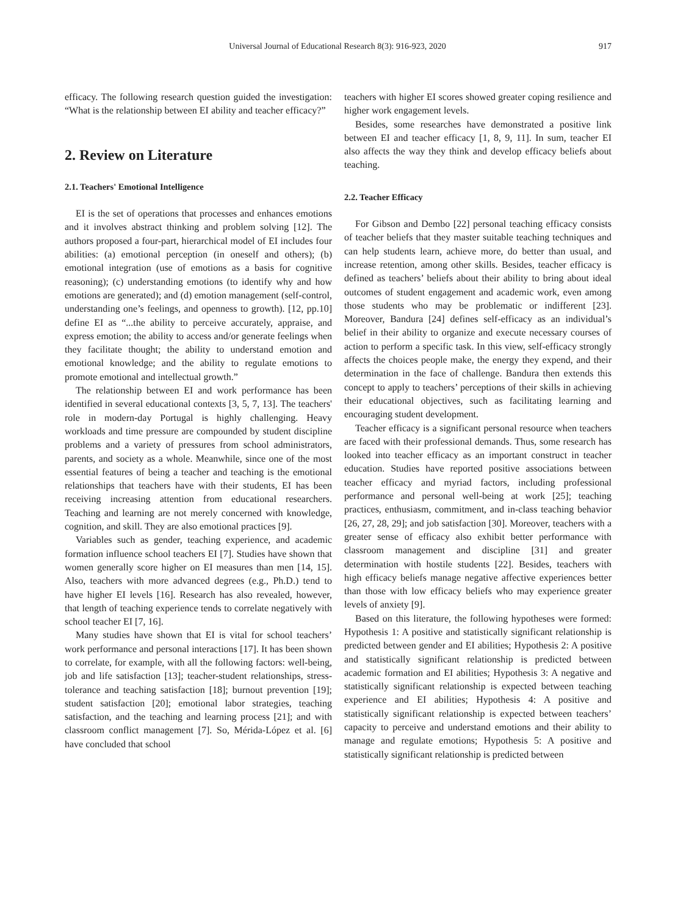Universal Journal of Educational Research 8(3): 916-923, 2020 917
efficacy. The following research question guided the investigation: “What is the relationship between EI ability and teacher efficacy?”
2. Review on Literature
2.1. Teachers' Emotional Intelligence
EI is the set of operations that processes and enhances emotions and it involves abstract thinking and problem solving [12]. The authors proposed a four-part, hierarchical model of EI includes four abilities: (a) emotional perception (in oneself and others); (b) emotional integration (use of emotions as a basis for cognitive reasoning); (c) understanding emotions (to identify why and how emotions are generated); and (d) emotion management (self-control, understanding one’s feelings, and openness to growth). [12, pp.10] define EI as “...the ability to perceive accurately, appraise, and express emotion; the ability to access and/or generate feelings when they facilitate thought; the ability to understand emotion and emotional knowledge; and the ability to regulate emotions to promote emotional and intellectual growth.”
The relationship between EI and work performance has been identified in several educational contexts [3, 5, 7, 13]. The teachers' role in modern-day Portugal is highly challenging. Heavy workloads and time pressure are compounded by student discipline problems and a variety of pressures from school administrators, parents, and society as a whole. Meanwhile, since one of the most essential features of being a teacher and teaching is the emotional relationships that teachers have with their students, EI has been receiving increasing attention from educational researchers. Teaching and learning are not merely concerned with knowledge, cognition, and skill. They are also emotional practices [9].
Variables such as gender, teaching experience, and academic formation influence school teachers EI [7]. Studies have shown that women generally score higher on EI measures than men [14, 15]. Also, teachers with more advanced degrees (e.g., Ph.D.) tend to have higher EI levels [16]. Research has also revealed, however, that length of teaching experience tends to correlate negatively with school teacher EI [7, 16].
Many studies have shown that EI is vital for school teachers’ work performance and personal interactions [17]. It has been shown to correlate, for example, with all the following factors: well-being, job and life satisfaction [13]; teacher-student relationships, stress-tolerance and teaching satisfaction [18]; burnout prevention [19]; student satisfaction [20]; emotional labor strategies, teaching satisfaction, and the teaching and learning process [21]; and with classroom conflict management [7]. So, Mérida-López et al. [6] have concluded that school
teachers with higher EI scores showed greater coping resilience and higher work engagement levels.
Besides, some researches have demonstrated a positive link between EI and teacher efficacy [1, 8, 9, 11]. In sum, teacher EI also affects the way they think and develop efficacy beliefs about teaching.
2.2. Teacher Efficacy
For Gibson and Dembo [22] personal teaching efficacy consists of teacher beliefs that they master suitable teaching techniques and can help students learn, achieve more, do better than usual, and increase retention, among other skills. Besides, teacher efficacy is defined as teachers’ beliefs about their ability to bring about ideal outcomes of student engagement and academic work, even among those students who may be problematic or indifferent [23]. Moreover, Bandura [24] defines self-efficacy as an individual’s belief in their ability to organize and execute necessary courses of action to perform a specific task. In this view, self-efficacy strongly affects the choices people make, the energy they expend, and their determination in the face of challenge. Bandura then extends this concept to apply to teachers’ perceptions of their skills in achieving their educational objectives, such as facilitating learning and encouraging student development.
Teacher efficacy is a significant personal resource when teachers are faced with their professional demands. Thus, some research has looked into teacher efficacy as an important construct in teacher education. Studies have reported positive associations between teacher efficacy and myriad factors, including professional performance and personal well-being at work [25]; teaching practices, enthusiasm, commitment, and in-class teaching behavior [26, 27, 28, 29]; and job satisfaction [30]. Moreover, teachers with a greater sense of efficacy also exhibit better performance with classroom management and discipline [31] and greater determination with hostile students [22]. Besides, teachers with high efficacy beliefs manage negative affective experiences better than those with low efficacy beliefs who may experience greater levels of anxiety [9].
Based on this literature, the following hypotheses were formed: Hypothesis 1: A positive and statistically significant relationship is predicted between gender and EI abilities; Hypothesis 2: A positive and statistically significant relationship is predicted between academic formation and EI abilities; Hypothesis 3: A negative and statistically significant relationship is expected between teaching experience and EI abilities; Hypothesis 4: A positive and statistically significant relationship is expected between teachers’ capacity to perceive and understand emotions and their ability to manage and regulate emotions; Hypothesis 5: A positive and statistically significant relationship is predicted between